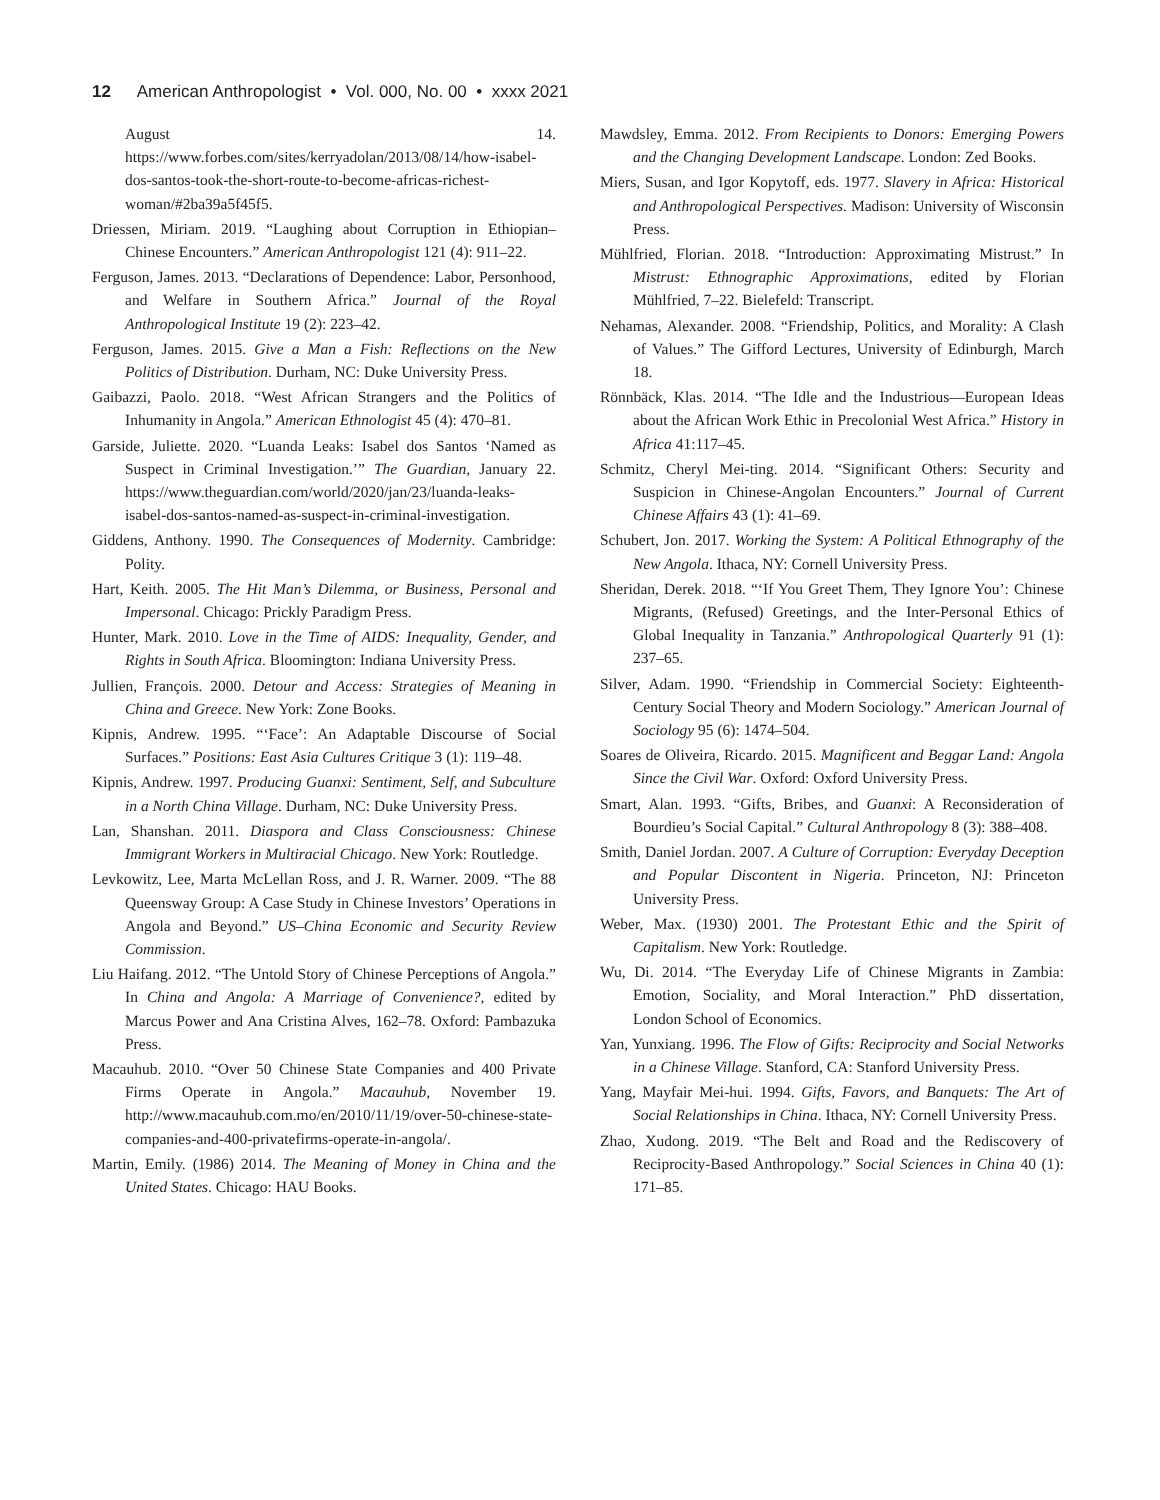12 American Anthropologist • Vol. 000, No. 00 • xxxx 2021
August 14. https://www.forbes.com/sites/kerryadolan/2013/08/14/how-isabel-dos-santos-took-the-short-route-to-become-africas-richest-woman/#2ba39a5f45f5.
Driessen, Miriam. 2019. “Laughing about Corruption in Ethiopian–Chinese Encounters.” American Anthropologist 121 (4): 911–22.
Ferguson, James. 2013. “Declarations of Dependence: Labor, Personhood, and Welfare in Southern Africa.” Journal of the Royal Anthropological Institute 19 (2): 223–42.
Ferguson, James. 2015. Give a Man a Fish: Reflections on the New Politics of Distribution. Durham, NC: Duke University Press.
Gaibazzi, Paolo. 2018. “West African Strangers and the Politics of Inhumanity in Angola.” American Ethnologist 45 (4): 470–81.
Garside, Juliette. 2020. “Luanda Leaks: Isabel dos Santos ‘Named as Suspect in Criminal Investigation.’” The Guardian, January 22. https://www.theguardian.com/world/2020/jan/23/luanda-leaks-isabel-dos-santos-named-as-suspect-in-criminal-investigation.
Giddens, Anthony. 1990. The Consequences of Modernity. Cambridge: Polity.
Hart, Keith. 2005. The Hit Man’s Dilemma, or Business, Personal and Impersonal. Chicago: Prickly Paradigm Press.
Hunter, Mark. 2010. Love in the Time of AIDS: Inequality, Gender, and Rights in South Africa. Bloomington: Indiana University Press.
Jullien, François. 2000. Detour and Access: Strategies of Meaning in China and Greece. New York: Zone Books.
Kipnis, Andrew. 1995. “‘Face’: An Adaptable Discourse of Social Surfaces.” Positions: East Asia Cultures Critique 3 (1): 119–48.
Kipnis, Andrew. 1997. Producing Guanxi: Sentiment, Self, and Subculture in a North China Village. Durham, NC: Duke University Press.
Lan, Shanshan. 2011. Diaspora and Class Consciousness: Chinese Immigrant Workers in Multiracial Chicago. New York: Routledge.
Levkowitz, Lee, Marta McLellan Ross, and J. R. Warner. 2009. “The 88 Queensway Group: A Case Study in Chinese Investors’ Operations in Angola and Beyond.” US–China Economic and Security Review Commission.
Liu Haifang. 2012. “The Untold Story of Chinese Perceptions of Angola.” In China and Angola: A Marriage of Convenience?, edited by Marcus Power and Ana Cristina Alves, 162–78. Oxford: Pambazuka Press.
Macauhub. 2010. “Over 50 Chinese State Companies and 400 Private Firms Operate in Angola.” Macauhub, November 19. http://www.macauhub.com.mo/en/2010/11/19/over-50-chinese-state-companies-and-400-privatefirms-operate-in-angola/.
Martin, Emily. (1986) 2014. The Meaning of Money in China and the United States. Chicago: HAU Books.
Mawdsley, Emma. 2012. From Recipients to Donors: Emerging Powers and the Changing Development Landscape. London: Zed Books.
Miers, Susan, and Igor Kopytoff, eds. 1977. Slavery in Africa: Historical and Anthropological Perspectives. Madison: University of Wisconsin Press.
Mühlfried, Florian. 2018. “Introduction: Approximating Mistrust.” In Mistrust: Ethnographic Approximations, edited by Florian Mühlfried, 7–22. Bielefeld: Transcript.
Nehamas, Alexander. 2008. “Friendship, Politics, and Morality: A Clash of Values.” The Gifford Lectures, University of Edinburgh, March 18.
Rönnbäck, Klas. 2014. “The Idle and the Industrious—European Ideas about the African Work Ethic in Precolonial West Africa.” History in Africa 41:117–45.
Schmitz, Cheryl Mei-ting. 2014. “Significant Others: Security and Suspicion in Chinese-Angolan Encounters.” Journal of Current Chinese Affairs 43 (1): 41–69.
Schubert, Jon. 2017. Working the System: A Political Ethnography of the New Angola. Ithaca, NY: Cornell University Press.
Sheridan, Derek. 2018. “‘If You Greet Them, They Ignore You’: Chinese Migrants, (Refused) Greetings, and the Inter-Personal Ethics of Global Inequality in Tanzania.” Anthropological Quarterly 91 (1): 237–65.
Silver, Adam. 1990. “Friendship in Commercial Society: Eighteenth-Century Social Theory and Modern Sociology.” American Journal of Sociology 95 (6): 1474–504.
Soares de Oliveira, Ricardo. 2015. Magnificent and Beggar Land: Angola Since the Civil War. Oxford: Oxford University Press.
Smart, Alan. 1993. “Gifts, Bribes, and Guanxi: A Reconsideration of Bourdieu’s Social Capital.” Cultural Anthropology 8 (3): 388–408.
Smith, Daniel Jordan. 2007. A Culture of Corruption: Everyday Deception and Popular Discontent in Nigeria. Princeton, NJ: Princeton University Press.
Weber, Max. (1930) 2001. The Protestant Ethic and the Spirit of Capitalism. New York: Routledge.
Wu, Di. 2014. “The Everyday Life of Chinese Migrants in Zambia: Emotion, Sociality, and Moral Interaction.” PhD dissertation, London School of Economics.
Yan, Yunxiang. 1996. The Flow of Gifts: Reciprocity and Social Networks in a Chinese Village. Stanford, CA: Stanford University Press.
Yang, Mayfair Mei-hui. 1994. Gifts, Favors, and Banquets: The Art of Social Relationships in China. Ithaca, NY: Cornell University Press.
Zhao, Xudong. 2019. “The Belt and Road and the Rediscovery of Reciprocity-Based Anthropology.” Social Sciences in China 40 (1): 171–85.